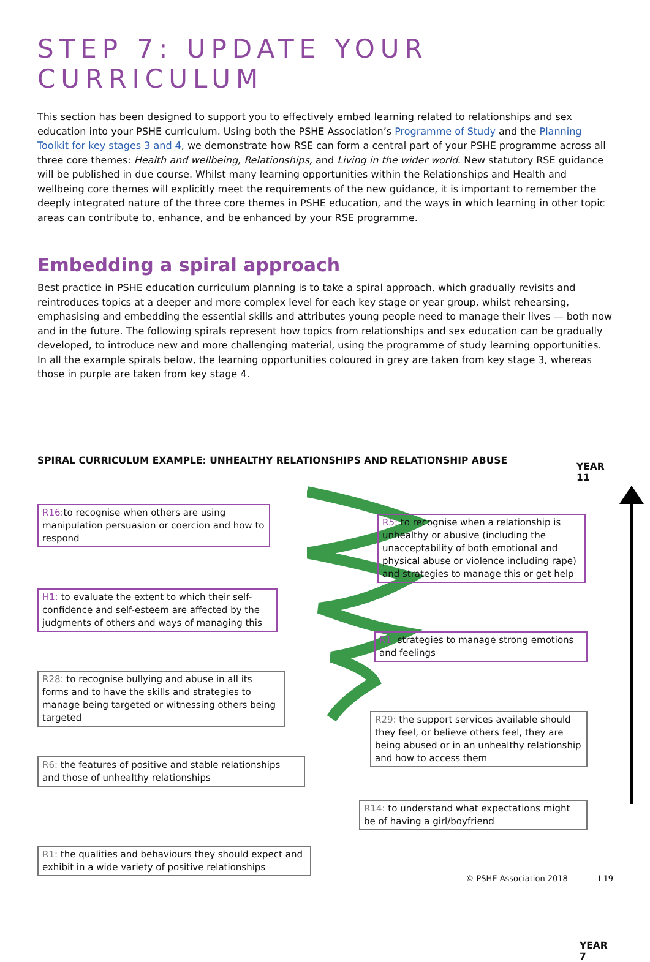STEP 7: UPDATE YOUR CURRICULUM
This section has been designed to support you to effectively embed learning related to relationships and sex education into your PSHE curriculum. Using both the PSHE Association’s Programme of Study and the Planning Toolkit for key stages 3 and 4, we demonstrate how RSE can form a central part of your PSHE programme across all three core themes: Health and wellbeing, Relationships, and Living in the wider world. New statutory RSE guidance will be published in due course. Whilst many learning opportunities within the Relationships and Health and wellbeing core themes will explicitly meet the requirements of the new guidance, it is important to remember the deeply integrated nature of the three core themes in PSHE education, and the ways in which learning in other topic areas can contribute to, enhance, and be enhanced by your RSE programme.
Embedding a spiral approach
Best practice in PSHE education curriculum planning is to take a spiral approach, which gradually revisits and reintroduces topics at a deeper and more complex level for each key stage or year group, whilst rehearsing, emphasising and embedding the essential skills and attributes young people need to manage their lives — both now and in the future. The following spirals represent how topics from relationships and sex education can be gradually developed, to introduce new and more challenging material, using the programme of study learning opportunities. In all the example spirals below, the learning opportunities coloured in grey are taken from key stage 3, whereas those in purple are taken from key stage 4.
SPIRAL CURRICULUM EXAMPLE: UNHEALTHY RELATIONSHIPS AND RELATIONSHIP ABUSE
YEAR 11
R16: to recognise when others are using manipulation persuasion or coercion and how to respond
R5: to recognise when a relationship is unhealthy or abusive (including the unacceptability of both emotional and physical abuse or violence including rape) and strategies to manage this or get help
H1: to evaluate the extent to which their self-confidence and self-esteem are affected by the judgments of others and ways of managing this
R1: strategies to manage strong emotions and feelings
R28: to recognise bullying and abuse in all its forms and to have the skills and strategies to manage being targeted or witnessing others being targeted
R29: the support services available should they feel, or believe others feel, they are being abused or in an unhealthy relationship and how to access them
R6: the features of positive and stable relationships and those of unhealthy relationships
R14: to understand what expectations might be of having a girl/boyfriend
R1: the qualities and behaviours they should expect and exhibit in a wide variety of positive relationships
YEAR 7
© PSHE Association 2018 I 19